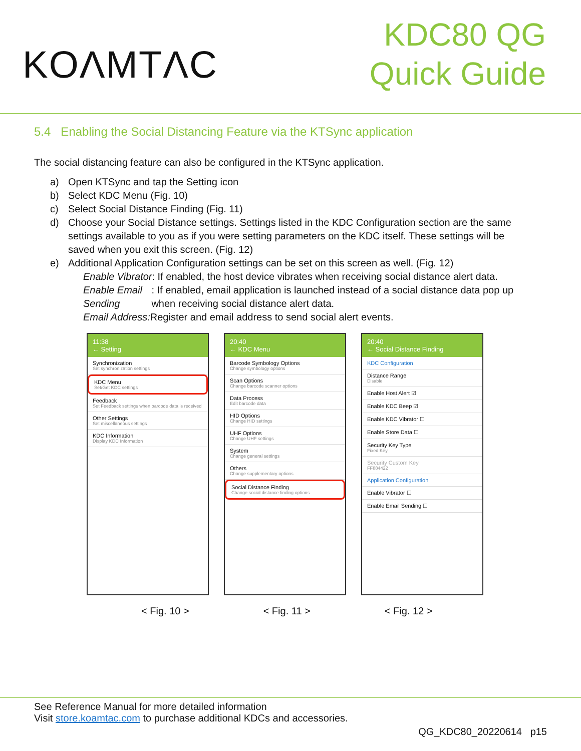KOΛMTΛC
KDC80 QG
Quick Guide
5.4 Enabling the Social Distancing Feature via the KTSync application
The social distancing feature can also be configured in the KTSync application.
a) Open KTSync and tap the Setting icon
b) Select KDC Menu (Fig. 10)
c) Select Social Distance Finding (Fig. 11)
d) Choose your Social Distance settings. Settings listed in the KDC Configuration section are the same settings available to you as if you were setting parameters on the KDC itself. These settings will be saved when you exit this screen. (Fig. 12)
e) Additional Application Configuration settings can be set on this screen as well. (Fig. 12)
Enable Vibrator: If enabled, the host device vibrates when receiving social distance alert data.
Enable Email Sending: If enabled, email application is launched instead of a social distance data pop up when receiving social distance alert data.
Email Address: Register and email address to send social alert events.
11:38
← Setting
Synchronization
Set synchronization settings
KDC Menu
Set/Get KDC settings
Feedback
Set Feedback settings when barcode data is received
Other Settings
Set miscellaneous settings
KDC Information
Display KDC Information
20:40
← KDC Menu
Barcode Symbology Options
Change symbology options
Scan Options
Change barcode scanner options
Data Process
Edit barcode data
HID Options
Change HID settings
UHF Options
Change UHF settings
System
Change general settings
Others
Change supplementary options
Social Distance Finding
Change social distance finding options
20:40
← Social Distance Finding
KDC Configuration
Distance Range
Disable
Enable Host Alert ☑
Enable KDC Beep ☑
Enable KDC Vibrator ☐
Enable Store Data ☐
Security Key Type
Fixed Key
Security Custom Key
FF884422
Application Configuration
Enable Vibrator ☐
Enable Email Sending ☐
< Fig. 10 > < Fig. 11 > < Fig. 12 >
See Reference Manual for more detailed information
Visit store.koamtac.com to purchase additional KDCs and accessories.
QG_KDC80_20220614 p15